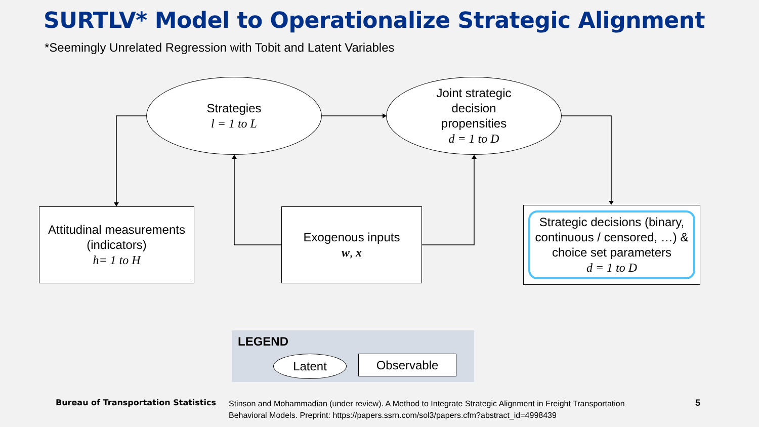SURTLV* Model to Operationalize Strategic Alignment
*Seemingly Unrelated Regression with Tobit and Latent Variables
Strategies
l = 1 to L
Joint strategic
decision
propensities
d = 1 to D
Attitudinal measurements
(indicators)
h= 1 to H
Exogenous inputs
w, x
Strategic decisions (binary, continuous / censored, …) & choice set parameters
d = 1 to D
LEGEND
Latent Observable
Bureau of Transportation Statistics
Stinson and Mohammadian (under review). A Method to Integrate Strategic Alignment in Freight Transportation Behavioral Models. Preprint: https://papers.ssrn.com/sol3/papers.cfm?abstract_id=4998439
5